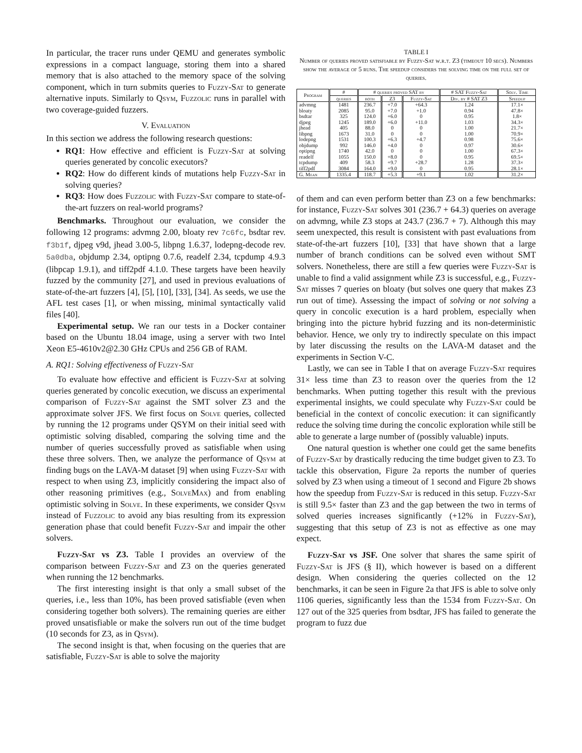In particular, the tracer runs under QEMU and generates symbolic expressions in a compact language, storing them into a shared memory that is also attached to the memory space of the solving component, which in turn submits queries to Fuzzy-Sat to generate alternative inputs. Similarly to Qsym, Fuzzolic runs in parallel with two coverage-guided fuzzers.
V. Evaluation
In this section we address the following research questions:
RQ1: How effective and efficient is Fuzzy-Sat at solving queries generated by concolic executors?
RQ2: How do different kinds of mutations help Fuzzy-Sat in solving queries?
RQ3: How does Fuzzolic with Fuzzy-Sat compare to state-of-the-art fuzzers on real-world programs?
Benchmarks. Throughout our evaluation, we consider the following 12 programs: advmng 2.00, bloaty rev 7c6fc, bsdtar rev. f3b1f, djpeg v9d, jhead 3.00-5, libpng 1.6.37, lodepng-decode rev. 5a0dba, objdump 2.34, optipng 0.7.6, readelf 2.34, tcpdump 4.9.3 (libpcap 1.9.1), and tiff2pdf 4.1.0. These targets have been heavily fuzzed by the community [27], and used in previous evaluations of state-of-the-art fuzzers [4], [5], [10], [33], [34]. As seeds, we use the AFL test cases [1], or when missing, minimal syntactically valid files [40].
Experimental setup. We ran our tests in a Docker container based on the Ubuntu 18.04 image, using a server with two Intel Xeon E5-4610v2@2.30 GHz CPUs and 256 GB of RAM.
A. RQ1: Solving effectiveness of Fuzzy-Sat
To evaluate how effective and efficient is Fuzzy-Sat at solving queries generated by concolic execution, we discuss an experimental comparison of Fuzzy-Sat against the SMT solver Z3 and the approximate solver JFS. We first focus on Solve queries, collected by running the 12 programs under QSYM on their initial seed with optimistic solving disabled, comparing the solving time and the number of queries successfully proved as satisfiable when using these three solvers. Then, we analyze the performance of Qsym at finding bugs on the LAVA-M dataset [9] when using Fuzzy-Sat with respect to when using Z3, implicitly considering the impact also of other reasoning primitives (e.g., SolveMax) and from enabling optimistic solving in Solve. In these experiments, we consider Qsym instead of Fuzzolic to avoid any bias resulting from its expression generation phase that could benefit Fuzzy-Sat and impair the other solvers.
Fuzzy-Sat vs Z3. Table I provides an overview of the comparison between Fuzzy-Sat and Z3 on the queries generated when running the 12 benchmarks.
The first interesting insight is that only a small subset of the queries, i.e., less than 10%, has been proved satisfiable (even when considering together both solvers). The remaining queries are either proved unsatisfiable or make the solvers run out of the time budget (10 seconds for Z3, as in Qsym).
The second insight is that, when focusing on the queries that are satisfiable, Fuzzy-Sat is able to solve the majority
TABLE I
Number of queries proved satisfiable by Fuzzy-Sat w.r.t. Z3 (timeout 10 secs). Numbers show the average of 5 runs. The speedup considers the solving time on the full set of queries.
| Program | # | # queries proved SAT by | | | # SAT Fuzzy-Sat | Solv. Time |
| --- | --- | --- | --- | --- | --- | --- |
| | queries | both | Z3 | Fuzzy-Sat | Div. by # SAT Z3 | Speedup |
| advmng | 1481 | 236.7 | +7.0 | +64.3 | 1.24 | 17.1× |
| bloaty | 2085 | 95.0 | +7.0 | +1.0 | 0.94 | 47.8× |
| bsdtar | 325 | 124.0 | +6.0 | 0 | 0.95 | 1.8× |
| djpeg | 1245 | 189.0 | +6.0 | +11.0 | 1.03 | 34.3× |
| jhead | 405 | 88.0 | 0 | 0 | 1.00 | 21.7× |
| libpng | 1673 | 31.0 | 0 | 0 | 1.00 | 70.9× |
| lodepng | 1531 | 100.3 | +6.3 | +4.7 | 0.98 | 75.6× |
| objdump | 992 | 146.0 | +4.0 | 0 | 0.97 | 30.6× |
| optipng | 1740 | 42.0 | 0 | 0 | 1.00 | 67.3× |
| readelf | 1055 | 150.0 | +8.0 | 0 | 0.95 | 69.5× |
| tcpdump | 409 | 58.3 | +9.7 | +28.7 | 1.28 | 37.3× |
| tiff2pdf | 3084 | 164.0 | +9.0 | 0 | 0.95 | 28.1× |
| G. Mean | 1335.4 | 118.7 | +5.3 | +9.1 | 1.02 | 31.2× |
of them and can even perform better than Z3 on a few benchmarks: for instance, Fuzzy-Sat solves 301 (236.7 + 64.3) queries on average on advmng, while Z3 stops at 243.7 (236.7 + 7). Although this may seem unexpected, this result is consistent with past evaluations from state-of-the-art fuzzers [10], [33] that have shown that a large number of branch conditions can be solved even without SMT solvers. Nonetheless, there are still a few queries were Fuzzy-Sat is unable to find a valid assignment while Z3 is successful, e.g., Fuzzy-Sat misses 7 queries on bloaty (but solves one query that makes Z3 run out of time). Assessing the impact of solving or not solving a query in concolic execution is a hard problem, especially when bringing into the picture hybrid fuzzing and its non-deterministic behavior. Hence, we only try to indirectly speculate on this impact by later discussing the results on the LAVA-M dataset and the experiments in Section V-C.
Lastly, we can see in Table I that on average Fuzzy-Sat requires 31× less time than Z3 to reason over the queries from the 12 benchmarks. When putting together this result with the previous experimental insights, we could speculate why Fuzzy-Sat could be beneficial in the context of concolic execution: it can significantly reduce the solving time during the concolic exploration while still be able to generate a large number of (possibly valuable) inputs.
One natural question is whether one could get the same benefits of Fuzzy-Sat by drastically reducing the time budget given to Z3. To tackle this observation, Figure 2a reports the number of queries solved by Z3 when using a timeout of 1 second and Figure 2b shows how the speedup from Fuzzy-Sat is reduced in this setup. Fuzzy-Sat is still 9.5× faster than Z3 and the gap between the two in terms of solved queries increases significantly (+12% in Fuzzy-Sat), suggesting that this setup of Z3 is not as effective as one may expect.
Fuzzy-Sat vs JSF. One solver that shares the same spirit of Fuzzy-Sat is JFS (§ II), which however is based on a different design. When considering the queries collected on the 12 benchmarks, it can be seen in Figure 2a that JFS is able to solve only 1106 queries, significantly less than the 1534 from Fuzzy-Sat. On 127 out of the 325 queries from bsdtar, JFS has failed to generate the program to fuzz due